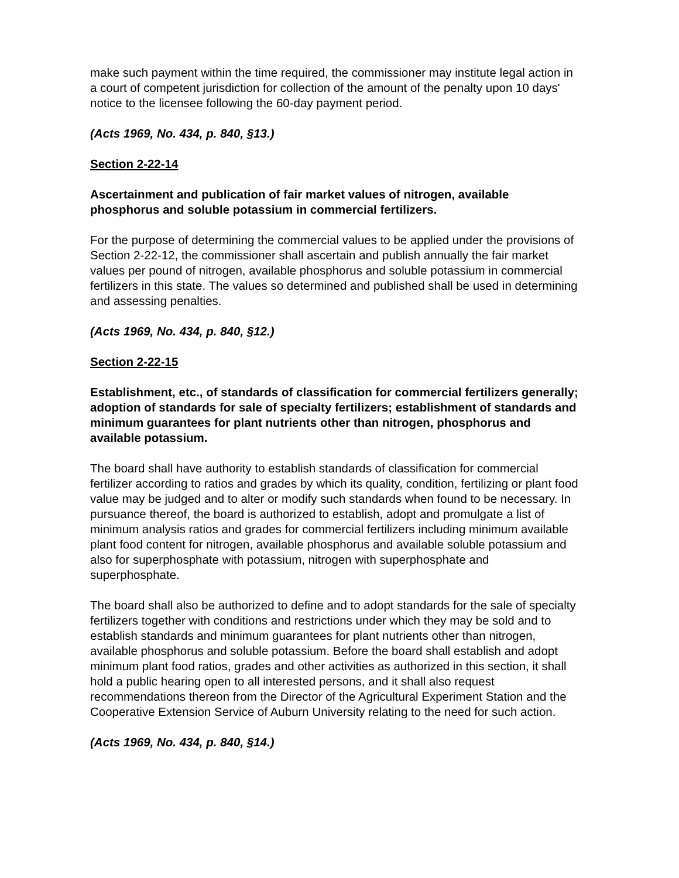make such payment within the time required, the commissioner may institute legal action in a court of competent jurisdiction for collection of the amount of the penalty upon 10 days' notice to the licensee following the 60-day payment period.
(Acts 1969, No. 434, p. 840, §13.)
Section 2-22-14
Ascertainment and publication of fair market values of nitrogen, available phosphorus and soluble potassium in commercial fertilizers.
For the purpose of determining the commercial values to be applied under the provisions of Section 2-22-12, the commissioner shall ascertain and publish annually the fair market values per pound of nitrogen, available phosphorus and soluble potassium in commercial fertilizers in this state. The values so determined and published shall be used in determining and assessing penalties.
(Acts 1969, No. 434, p. 840, §12.)
Section 2-22-15
Establishment, etc., of standards of classification for commercial fertilizers generally; adoption of standards for sale of specialty fertilizers; establishment of standards and minimum guarantees for plant nutrients other than nitrogen, phosphorus and available potassium.
The board shall have authority to establish standards of classification for commercial fertilizer according to ratios and grades by which its quality, condition, fertilizing or plant food value may be judged and to alter or modify such standards when found to be necessary. In pursuance thereof, the board is authorized to establish, adopt and promulgate a list of minimum analysis ratios and grades for commercial fertilizers including minimum available plant food content for nitrogen, available phosphorus and available soluble potassium and also for superphosphate with potassium, nitrogen with superphosphate and superphosphate.
The board shall also be authorized to define and to adopt standards for the sale of specialty fertilizers together with conditions and restrictions under which they may be sold and to establish standards and minimum guarantees for plant nutrients other than nitrogen, available phosphorus and soluble potassium. Before the board shall establish and adopt minimum plant food ratios, grades and other activities as authorized in this section, it shall hold a public hearing open to all interested persons, and it shall also request recommendations thereon from the Director of the Agricultural Experiment Station and the Cooperative Extension Service of Auburn University relating to the need for such action.
(Acts 1969, No. 434, p. 840, §14.)